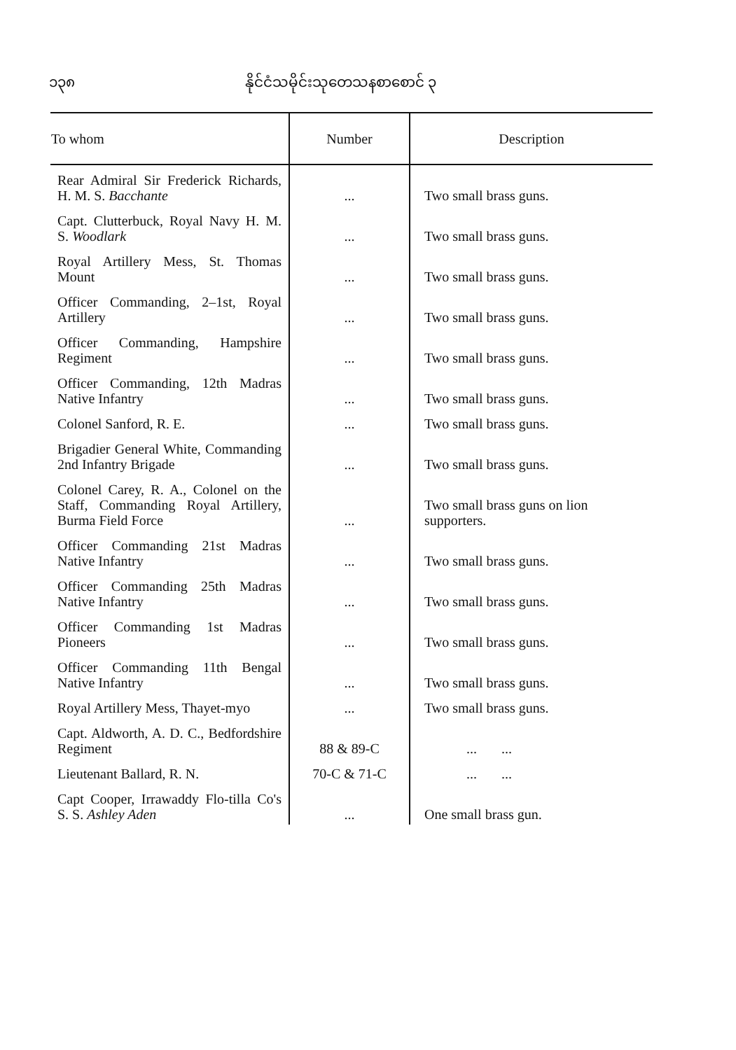၁၃၈ နိုင်ငံသမိုင်းသုတေသနစာစောင် ၃
| To whom | Number | Description |
| --- | --- | --- |
| Rear Admiral Sir Frederick Richards, H. M. S. Bacchante | ... | Two small brass guns. |
| Capt. Clutterbuck, Royal Navy H. M. S. Woodlark | ... | Two small brass guns. |
| Royal Artillery Mess, St. Thomas Mount | ... | Two small brass guns. |
| Officer Commanding, 2–1st, Royal Artillery | ... | Two small brass guns. |
| Officer Commanding, Hampshire Regiment | ... | Two small brass guns. |
| Officer Commanding, 12th Madras Native Infantry | ... | Two small brass guns. |
| Colonel Sanford, R. E. | ... | Two small brass guns. |
| Brigadier General White, Commanding 2nd Infantry Brigade | ... | Two small brass guns. |
| Colonel Carey, R. A., Colonel on the Staff, Commanding Royal Artillery, Burma Field Force | ... | Two small brass guns on lion supporters. |
| Officer Commanding 21st Madras Native Infantry | ... | Two small brass guns. |
| Officer Commanding 25th Madras Native Infantry | ... | Two small brass guns. |
| Officer Commanding 1st Madras Pioneers | ... | Two small brass guns. |
| Officer Commanding 11th Bengal Native Infantry | ... | Two small brass guns. |
| Royal Artillery Mess, Thayet-myo | ... | Two small brass guns. |
| Capt. Aldworth, A. D. C., Bedfordshire Regiment | 88 & 89-C | ... ... |
| Lieutenant Ballard, R. N. | 70-C & 71-C | ... ... |
| Capt Cooper, Irrawaddy Flo-tilla Co's S. S. Ashley Aden | ... | One small brass gun. |